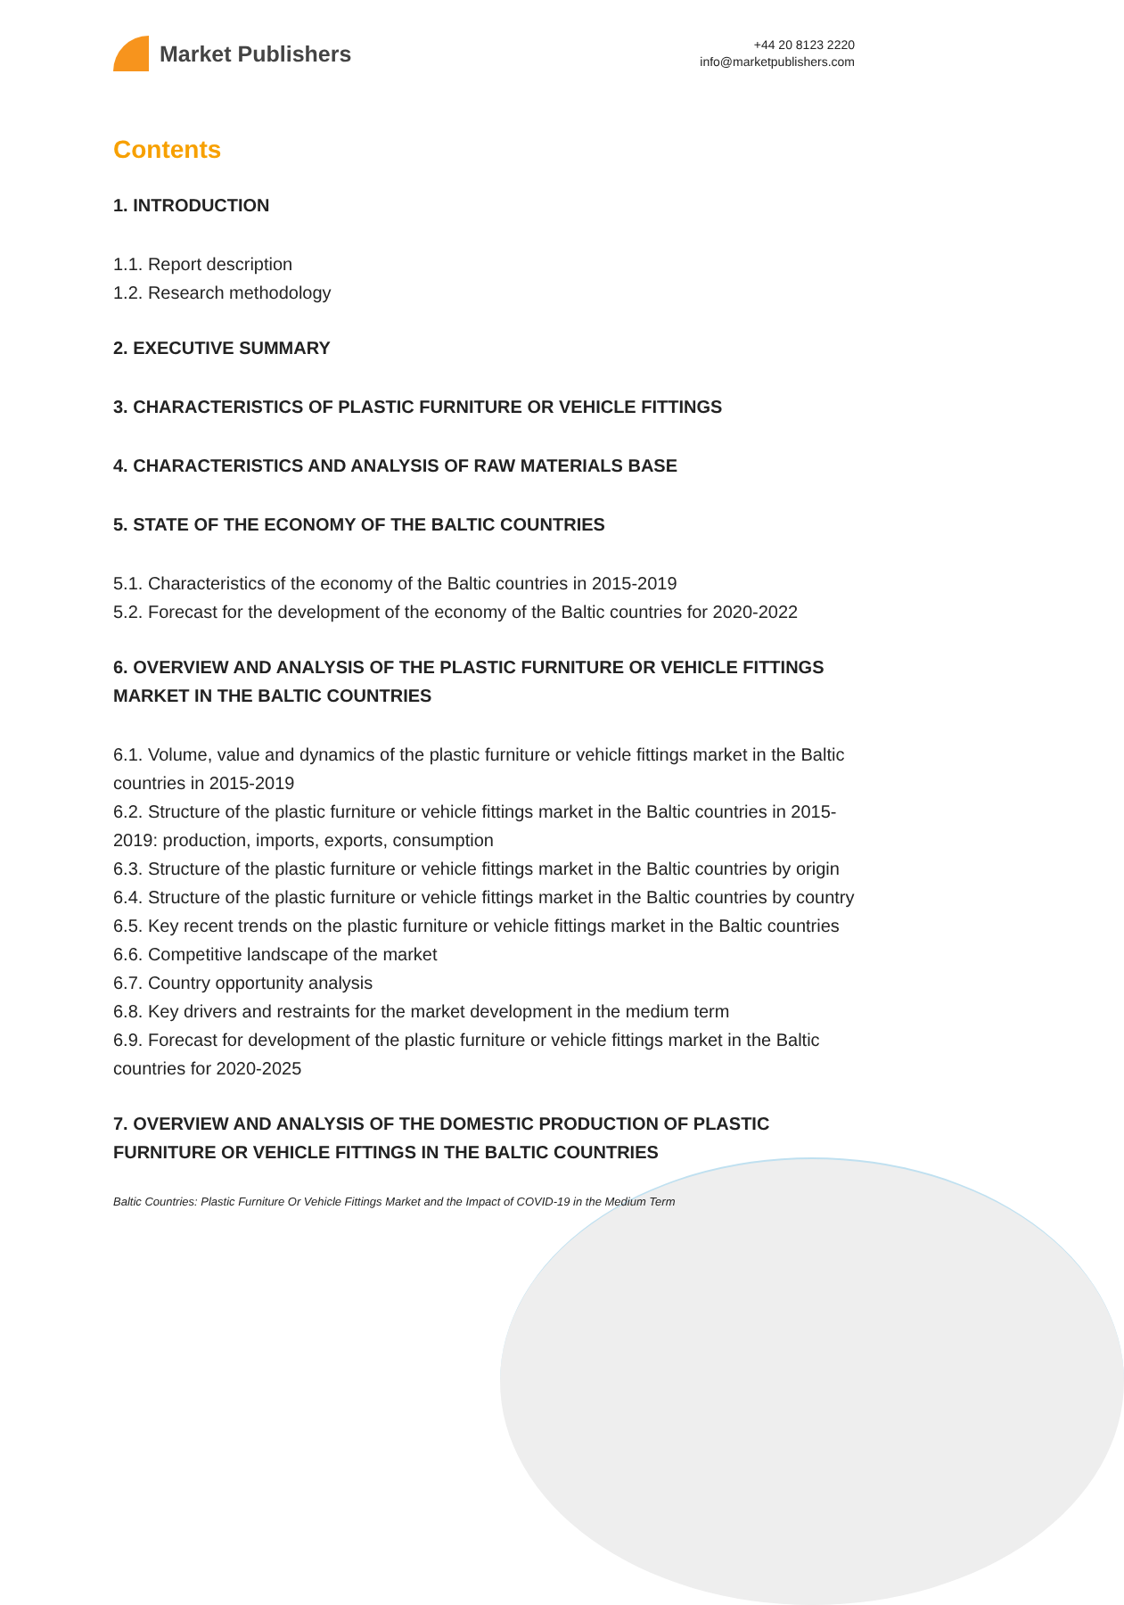Market Publishers
+44 20 8123 2220
info@marketpublishers.com
Contents
1. INTRODUCTION
1.1. Report description
1.2. Research methodology
2. EXECUTIVE SUMMARY
3. CHARACTERISTICS OF PLASTIC FURNITURE OR VEHICLE FITTINGS
4. CHARACTERISTICS AND ANALYSIS OF RAW MATERIALS BASE
5. STATE OF THE ECONOMY OF THE BALTIC COUNTRIES
5.1. Characteristics of the economy of the Baltic countries in 2015-2019
5.2. Forecast for the development of the economy of the Baltic countries for 2020-2022
6. OVERVIEW AND ANALYSIS OF THE PLASTIC FURNITURE OR VEHICLE FITTINGS MARKET IN THE BALTIC COUNTRIES
6.1. Volume, value and dynamics of the plastic furniture or vehicle fittings market in the Baltic countries in 2015-2019
6.2. Structure of the plastic furniture or vehicle fittings market in the Baltic countries in 2015-2019: production, imports, exports, consumption
6.3. Structure of the plastic furniture or vehicle fittings market in the Baltic countries by origin
6.4. Structure of the plastic furniture or vehicle fittings market in the Baltic countries by country
6.5. Key recent trends on the plastic furniture or vehicle fittings market in the Baltic countries
6.6. Competitive landscape of the market
6.7. Country opportunity analysis
6.8. Key drivers and restraints for the market development in the medium term
6.9. Forecast for development of the plastic furniture or vehicle fittings market in the Baltic countries for 2020-2025
7. OVERVIEW AND ANALYSIS OF THE DOMESTIC PRODUCTION OF PLASTIC FURNITURE OR VEHICLE FITTINGS IN THE BALTIC COUNTRIES
Baltic Countries: Plastic Furniture Or Vehicle Fittings Market and the Impact of COVID-19 in the Medium Term